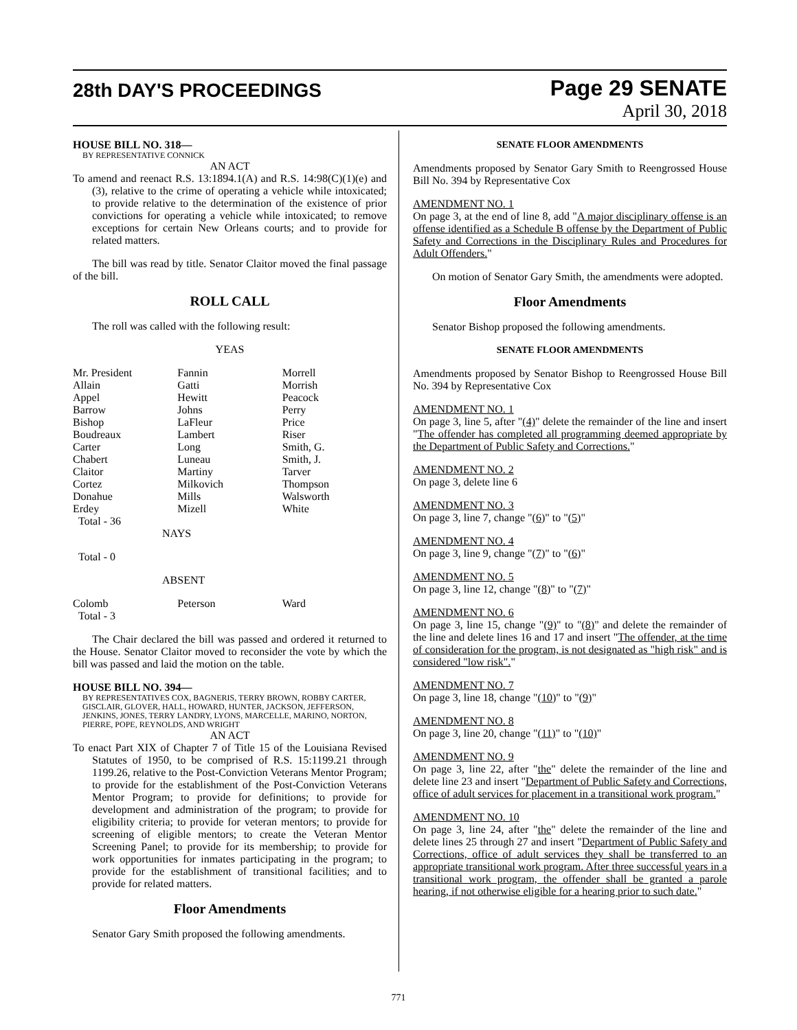28th DAY'S PROCEEDINGS
Page 29 SENATE
April 30, 2018
HOUSE BILL NO. 318—
BY REPRESENTATIVE CONNICK
AN ACT
To amend and reenact R.S. 13:1894.1(A) and R.S. 14:98(C)(1)(e) and (3), relative to the crime of operating a vehicle while intoxicated; to provide relative to the determination of the existence of prior convictions for operating a vehicle while intoxicated; to remove exceptions for certain New Orleans courts; and to provide for related matters.
The bill was read by title. Senator Claitor moved the final passage of the bill.
ROLL CALL
The roll was called with the following result:
YEAS
| Mr. President | Fannin | Morrell |
| Allain | Gatti | Morrish |
| Appel | Hewitt | Peacock |
| Barrow | Johns | Perry |
| Bishop | LaFleur | Price |
| Boudreaux | Lambert | Riser |
| Carter | Long | Smith, G. |
| Chabert | Luneau | Smith, J. |
| Claitor | Martiny | Tarver |
| Cortez | Milkovich | Thompson |
| Donahue | Mills | Walsworth |
| Erdey | Mizell | White |
| Total - 36 | | |
NAYS
Total - 0
ABSENT
| Colomb | Peterson | Ward |
| Total - 3 | | |
The Chair declared the bill was passed and ordered it returned to the House. Senator Claitor moved to reconsider the vote by which the bill was passed and laid the motion on the table.
HOUSE BILL NO. 394—
BY REPRESENTATIVES COX, BAGNERIS, TERRY BROWN, ROBBY CARTER, GISCLAIR, GLOVER, HALL, HOWARD, HUNTER, JACKSON, JEFFERSON, JENKINS, JONES, TERRY LANDRY, LYONS, MARCELLE, MARINO, NORTON, PIERRE, POPE, REYNOLDS, AND WRIGHT
AN ACT
To enact Part XIX of Chapter 7 of Title 15 of the Louisiana Revised Statutes of 1950, to be comprised of R.S. 15:1199.21 through 1199.26, relative to the Post-Conviction Veterans Mentor Program; to provide for the establishment of the Post-Conviction Veterans Mentor Program; to provide for definitions; to provide for development and administration of the program; to provide for eligibility criteria; to provide for veteran mentors; to provide for screening of eligible mentors; to create the Veteran Mentor Screening Panel; to provide for its membership; to provide for work opportunities for inmates participating in the program; to provide for the establishment of transitional facilities; and to provide for related matters.
Floor Amendments
Senator Gary Smith proposed the following amendments.
SENATE FLOOR AMENDMENTS
Amendments proposed by Senator Gary Smith to Reengrossed House Bill No. 394 by Representative Cox
AMENDMENT NO. 1
On page 3, at the end of line 8, add "A major disciplinary offense is an offense identified as a Schedule B offense by the Department of Public Safety and Corrections in the Disciplinary Rules and Procedures for Adult Offenders."
On motion of Senator Gary Smith, the amendments were adopted.
Floor Amendments
Senator Bishop proposed the following amendments.
SENATE FLOOR AMENDMENTS
Amendments proposed by Senator Bishop to Reengrossed House Bill No. 394 by Representative Cox
AMENDMENT NO. 1
On page 3, line 5, after "(4)" delete the remainder of the line and insert "The offender has completed all programming deemed appropriate by the Department of Public Safety and Corrections."
AMENDMENT NO. 2
On page 3, delete line 6
AMENDMENT NO. 3
On page 3, line 7, change "(6)" to "(5)"
AMENDMENT NO. 4
On page 3, line 9, change "(7)" to "(6)"
AMENDMENT NO. 5
On page 3, line 12, change "(8)" to "(7)"
AMENDMENT NO. 6
On page 3, line 15, change "(9)" to "(8)" and delete the remainder of the line and delete lines 16 and 17 and insert "The offender, at the time of consideration for the program, is not designated as "high risk" and is considered "low risk"."
AMENDMENT NO. 7
On page 3, line 18, change "(10)" to "(9)"
AMENDMENT NO. 8
On page 3, line 20, change "(11)" to "(10)"
AMENDMENT NO. 9
On page 3, line 22, after "the" delete the remainder of the line and delete line 23 and insert "Department of Public Safety and Corrections, office of adult services for placement in a transitional work program."
AMENDMENT NO. 10
On page 3, line 24, after "the" delete the remainder of the line and delete lines 25 through 27 and insert "Department of Public Safety and Corrections, office of adult services they shall be transferred to an appropriate transitional work program. After three successful years in a transitional work program, the offender shall be granted a parole hearing, if not otherwise eligible for a hearing prior to such date."
771